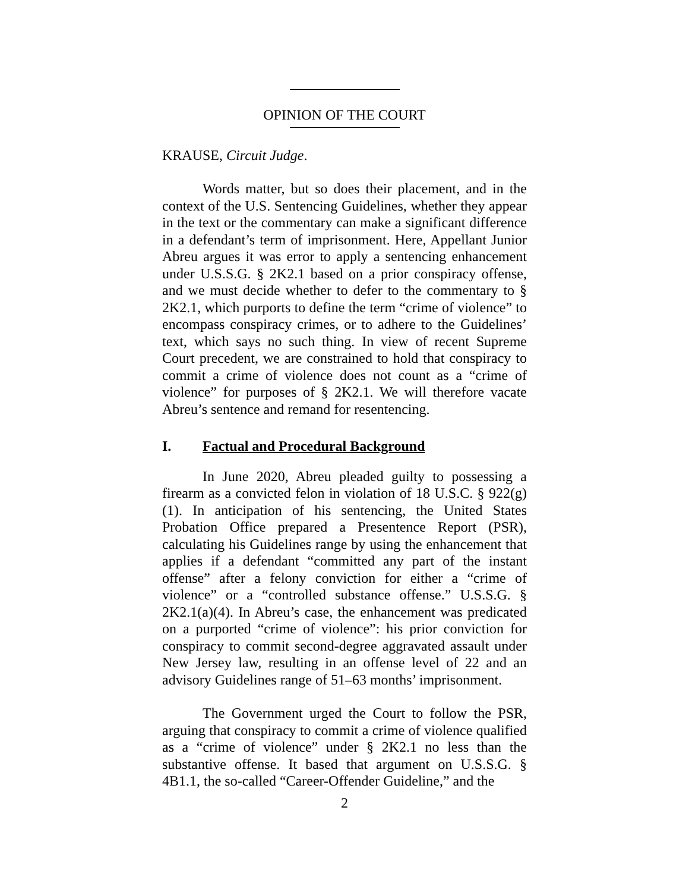OPINION OF THE COURT
KRAUSE, Circuit Judge.
Words matter, but so does their placement, and in the context of the U.S. Sentencing Guidelines, whether they appear in the text or the commentary can make a significant difference in a defendant’s term of imprisonment. Here, Appellant Junior Abreu argues it was error to apply a sentencing enhancement under U.S.S.G. § 2K2.1 based on a prior conspiracy offense, and we must decide whether to defer to the commentary to § 2K2.1, which purports to define the term “crime of violence” to encompass conspiracy crimes, or to adhere to the Guidelines’ text, which says no such thing. In view of recent Supreme Court precedent, we are constrained to hold that conspiracy to commit a crime of violence does not count as a “crime of violence” for purposes of § 2K2.1. We will therefore vacate Abreu’s sentence and remand for resentencing.
I. Factual and Procedural Background
In June 2020, Abreu pleaded guilty to possessing a firearm as a convicted felon in violation of 18 U.S.C. § 922(g)(1). In anticipation of his sentencing, the United States Probation Office prepared a Presentence Report (PSR), calculating his Guidelines range by using the enhancement that applies if a defendant “committed any part of the instant offense” after a felony conviction for either a “crime of violence” or a “controlled substance offense.” U.S.S.G. § 2K2.1(a)(4). In Abreu’s case, the enhancement was predicated on a purported “crime of violence”: his prior conviction for conspiracy to commit second-degree aggravated assault under New Jersey law, resulting in an offense level of 22 and an advisory Guidelines range of 51–63 months’ imprisonment.
The Government urged the Court to follow the PSR, arguing that conspiracy to commit a crime of violence qualified as a “crime of violence” under § 2K2.1 no less than the substantive offense. It based that argument on U.S.S.G. § 4B1.1, the so-called “Career-Offender Guideline,” and the
2